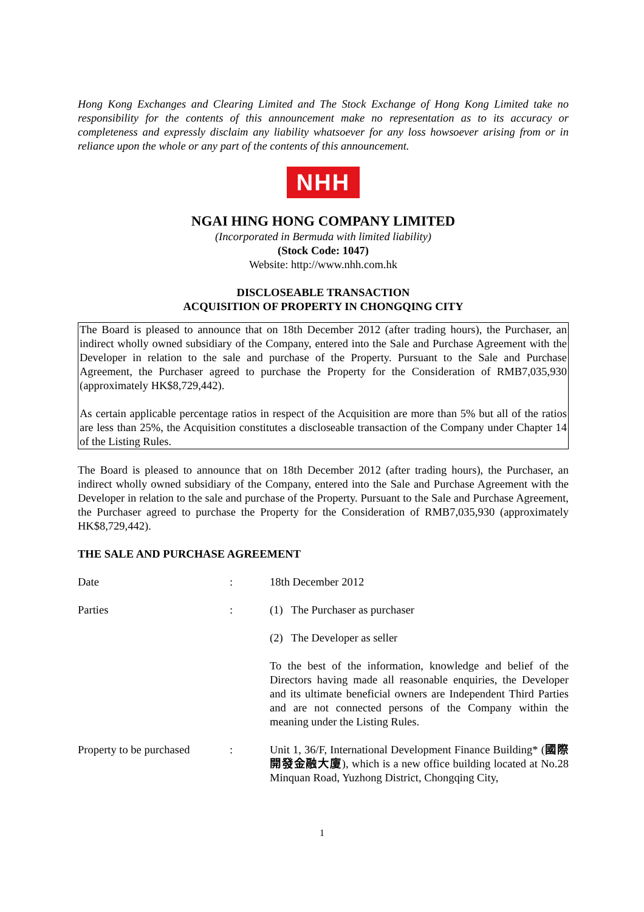Hong Kong Exchanges and Clearing Limited and The Stock Exchange of Hong Kong Limited take no responsibility for the contents of this announcement make no representation as to its accuracy or completeness and expressly disclaim any liability whatsoever for any loss howsoever arising from or in reliance upon the whole or any part of the contents of this announcement.
NHH
NGAI HING HONG COMPANY LIMITED
(Incorporated in Bermuda with limited liability)
(Stock Code: 1047)
Website: http://www.nhh.com.hk
DISCLOSEABLE TRANSACTION
ACQUISITION OF PROPERTY IN CHONGQING CITY
The Board is pleased to announce that on 18th December 2012 (after trading hours), the Purchaser, an indirect wholly owned subsidiary of the Company, entered into the Sale and Purchase Agreement with the Developer in relation to the sale and purchase of the Property. Pursuant to the Sale and Purchase Agreement, the Purchaser agreed to purchase the Property for the Consideration of RMB7,035,930 (approximately HK$8,729,442).
As certain applicable percentage ratios in respect of the Acquisition are more than 5% but all of the ratios are less than 25%, the Acquisition constitutes a discloseable transaction of the Company under Chapter 14 of the Listing Rules.
The Board is pleased to announce that on 18th December 2012 (after trading hours), the Purchaser, an indirect wholly owned subsidiary of the Company, entered into the Sale and Purchase Agreement with the Developer in relation to the sale and purchase of the Property. Pursuant to the Sale and Purchase Agreement, the Purchaser agreed to purchase the Property for the Consideration of RMB7,035,930 (approximately HK$8,729,442).
THE SALE AND PURCHASE AGREEMENT
| Date | : | 18th December 2012 |
| Parties | : | (1) The Purchaser as purchaser |
| | | (2) The Developer as seller |
| | | To the best of the information, knowledge and belief of the Directors having made all reasonable enquiries, the Developer and its ultimate beneficial owners are Independent Third Parties and are not connected persons of the Company within the meaning under the Listing Rules. |
| Property to be purchased | : | Unit 1, 36/F, International Development Finance Building* ( 國際開發金融大廈 ), which is a new office building located at No.28 Minquan Road, Yuzhong District, Chongqing City, |
1